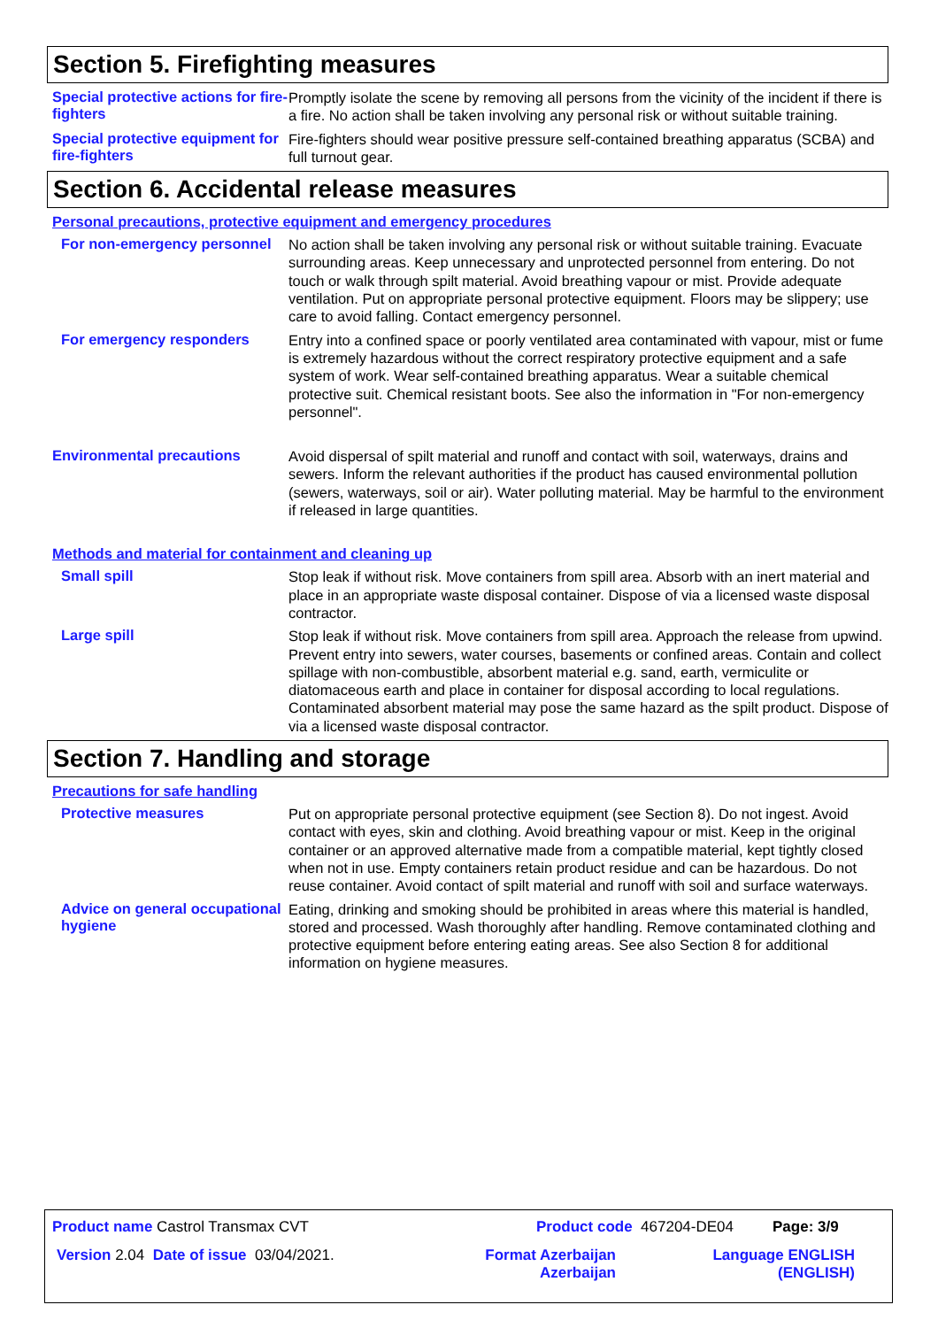Section 5. Firefighting measures
Special protective actions for fire-fighters
Promptly isolate the scene by removing all persons from the vicinity of the incident if there is a fire. No action shall be taken involving any personal risk or without suitable training.
Special protective equipment for fire-fighters
Fire-fighters should wear positive pressure self-contained breathing apparatus (SCBA) and full turnout gear.
Section 6. Accidental release measures
Personal precautions, protective equipment and emergency procedures
For non-emergency personnel
No action shall be taken involving any personal risk or without suitable training. Evacuate surrounding areas. Keep unnecessary and unprotected personnel from entering. Do not touch or walk through spilt material. Avoid breathing vapour or mist. Provide adequate ventilation. Put on appropriate personal protective equipment. Floors may be slippery; use care to avoid falling. Contact emergency personnel.
For emergency responders
Entry into a confined space or poorly ventilated area contaminated with vapour, mist or fume is extremely hazardous without the correct respiratory protective equipment and a safe system of work. Wear self-contained breathing apparatus. Wear a suitable chemical protective suit. Chemical resistant boots. See also the information in "For non-emergency personnel".
Environmental precautions
Avoid dispersal of spilt material and runoff and contact with soil, waterways, drains and sewers. Inform the relevant authorities if the product has caused environmental pollution (sewers, waterways, soil or air). Water polluting material. May be harmful to the environment if released in large quantities.
Methods and material for containment and cleaning up
Small spill
Stop leak if without risk. Move containers from spill area. Absorb with an inert material and place in an appropriate waste disposal container. Dispose of via a licensed waste disposal contractor.
Large spill
Stop leak if without risk. Move containers from spill area. Approach the release from upwind. Prevent entry into sewers, water courses, basements or confined areas. Contain and collect spillage with non-combustible, absorbent material e.g. sand, earth, vermiculite or diatomaceous earth and place in container for disposal according to local regulations. Contaminated absorbent material may pose the same hazard as the spilt product. Dispose of via a licensed waste disposal contractor.
Section 7. Handling and storage
Precautions for safe handling
Protective measures
Put on appropriate personal protective equipment (see Section 8). Do not ingest. Avoid contact with eyes, skin and clothing. Avoid breathing vapour or mist. Keep in the original container or an approved alternative made from a compatible material, kept tightly closed when not in use. Empty containers retain product residue and can be hazardous. Do not reuse container. Avoid contact of spilt material and runoff with soil and surface waterways.
Advice on general occupational hygiene
Eating, drinking and smoking should be prohibited in areas where this material is handled, stored and processed. Wash thoroughly after handling. Remove contaminated clothing and protective equipment before entering eating areas. See also Section 8 for additional information on hygiene measures.
Product name Castrol Transmax CVT
Product code 467204-DE04 Page: 3/9
Version 2.04 Date of issue 03/04/2021.
Format Azerbaijan Azerbaijan
Language ENGLISH (ENGLISH)